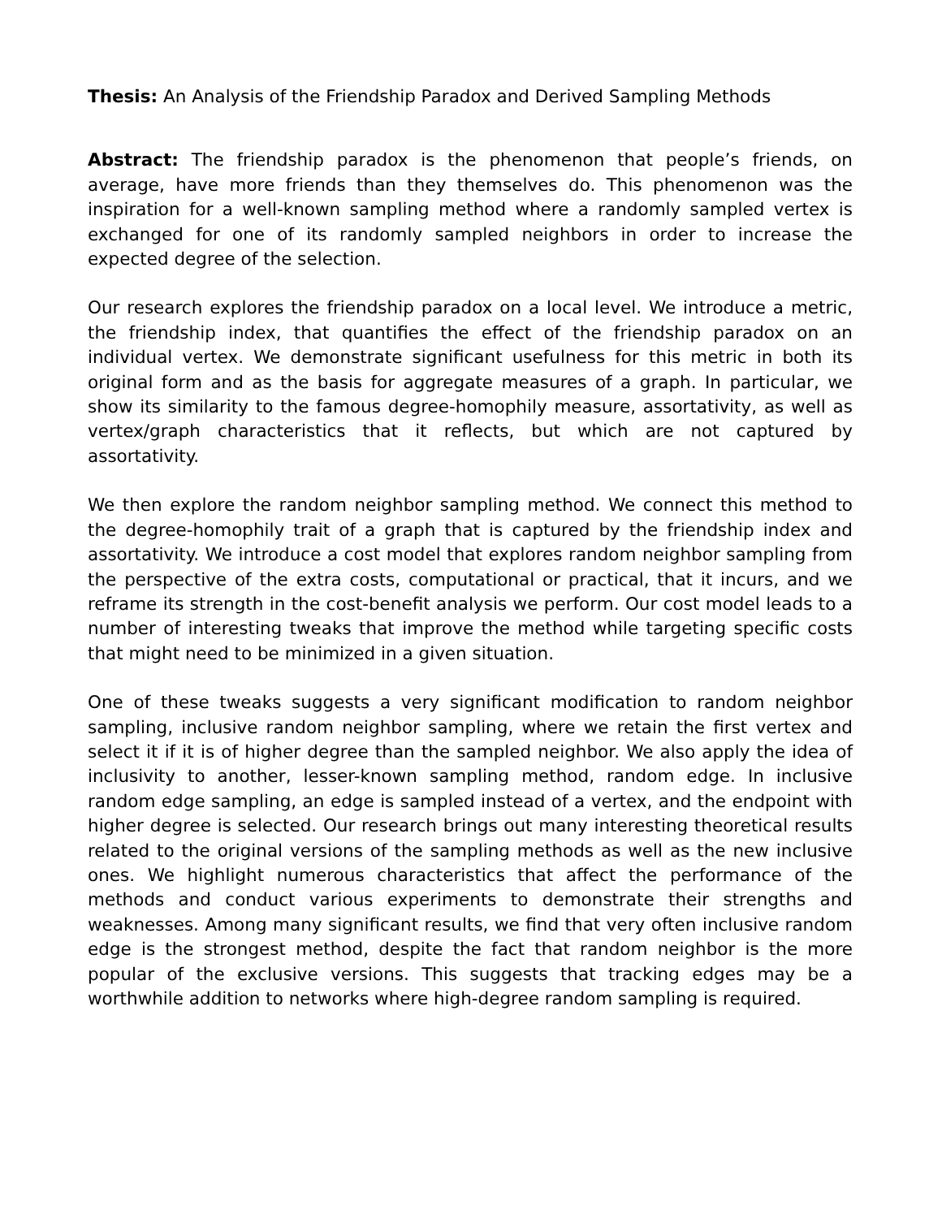Thesis: An Analysis of the Friendship Paradox and Derived Sampling Methods
Abstract: The friendship paradox is the phenomenon that people’s friends, on average, have more friends than they themselves do. This phenomenon was the inspiration for a well-known sampling method where a randomly sampled vertex is exchanged for one of its randomly sampled neighbors in order to increase the expected degree of the selection.
Our research explores the friendship paradox on a local level. We introduce a metric, the friendship index, that quantifies the effect of the friendship paradox on an individual vertex. We demonstrate significant usefulness for this metric in both its original form and as the basis for aggregate measures of a graph. In particular, we show its similarity to the famous degree-homophily measure, assortativity, as well as vertex/graph characteristics that it reflects, but which are not captured by assortativity.
We then explore the random neighbor sampling method. We connect this method to the degree-homophily trait of a graph that is captured by the friendship index and assortativity. We introduce a cost model that explores random neighbor sampling from the perspective of the extra costs, computational or practical, that it incurs, and we reframe its strength in the cost-benefit analysis we perform. Our cost model leads to a number of interesting tweaks that improve the method while targeting specific costs that might need to be minimized in a given situation.
One of these tweaks suggests a very significant modification to random neighbor sampling, inclusive random neighbor sampling, where we retain the first vertex and select it if it is of higher degree than the sampled neighbor. We also apply the idea of inclusivity to another, lesser-known sampling method, random edge. In inclusive random edge sampling, an edge is sampled instead of a vertex, and the endpoint with higher degree is selected. Our research brings out many interesting theoretical results related to the original versions of the sampling methods as well as the new inclusive ones. We highlight numerous characteristics that affect the performance of the methods and conduct various experiments to demonstrate their strengths and weaknesses. Among many significant results, we find that very often inclusive random edge is the strongest method, despite the fact that random neighbor is the more popular of the exclusive versions. This suggests that tracking edges may be a worthwhile addition to networks where high-degree random sampling is required.